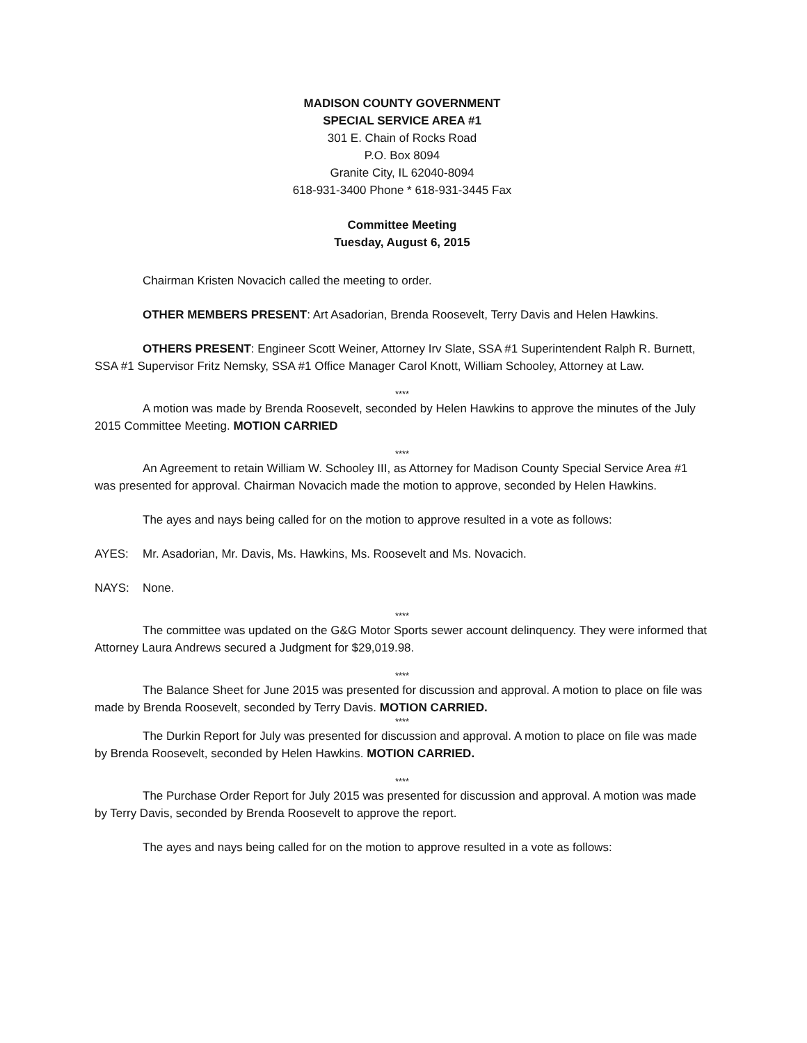MADISON COUNTY GOVERNMENT
SPECIAL SERVICE AREA #1
301 E. Chain of Rocks Road
P.O. Box 8094
Granite City, IL 62040-8094
618-931-3400 Phone * 618-931-3445 Fax
Committee Meeting
Tuesday, August 6, 2015
Chairman Kristen Novacich called the meeting to order.
OTHER MEMBERS PRESENT: Art Asadorian, Brenda Roosevelt, Terry Davis and Helen Hawkins.
OTHERS PRESENT: Engineer Scott Weiner, Attorney Irv Slate, SSA #1 Superintendent Ralph R. Burnett, SSA #1 Supervisor Fritz Nemsky, SSA #1 Office Manager Carol Knott, William Schooley, Attorney at Law.
****
A motion was made by Brenda Roosevelt, seconded by Helen Hawkins to approve the minutes of the July 2015 Committee Meeting. MOTION CARRIED
****
An Agreement to retain William W. Schooley III, as Attorney for Madison County Special Service Area #1 was presented for approval. Chairman Novacich made the motion to approve, seconded by Helen Hawkins.
The ayes and nays being called for on the motion to approve resulted in a vote as follows:
AYES: Mr. Asadorian, Mr. Davis, Ms. Hawkins, Ms. Roosevelt and Ms. Novacich.
NAYS: None.
****
The committee was updated on the G&G Motor Sports sewer account delinquency. They were informed that Attorney Laura Andrews secured a Judgment for $29,019.98.
****
The Balance Sheet for June 2015 was presented for discussion and approval. A motion to place on file was made by Brenda Roosevelt, seconded by Terry Davis. MOTION CARRIED.
****
The Durkin Report for July was presented for discussion and approval. A motion to place on file was made by Brenda Roosevelt, seconded by Helen Hawkins. MOTION CARRIED.
****
The Purchase Order Report for July 2015 was presented for discussion and approval. A motion was made by Terry Davis, seconded by Brenda Roosevelt to approve the report.
The ayes and nays being called for on the motion to approve resulted in a vote as follows: